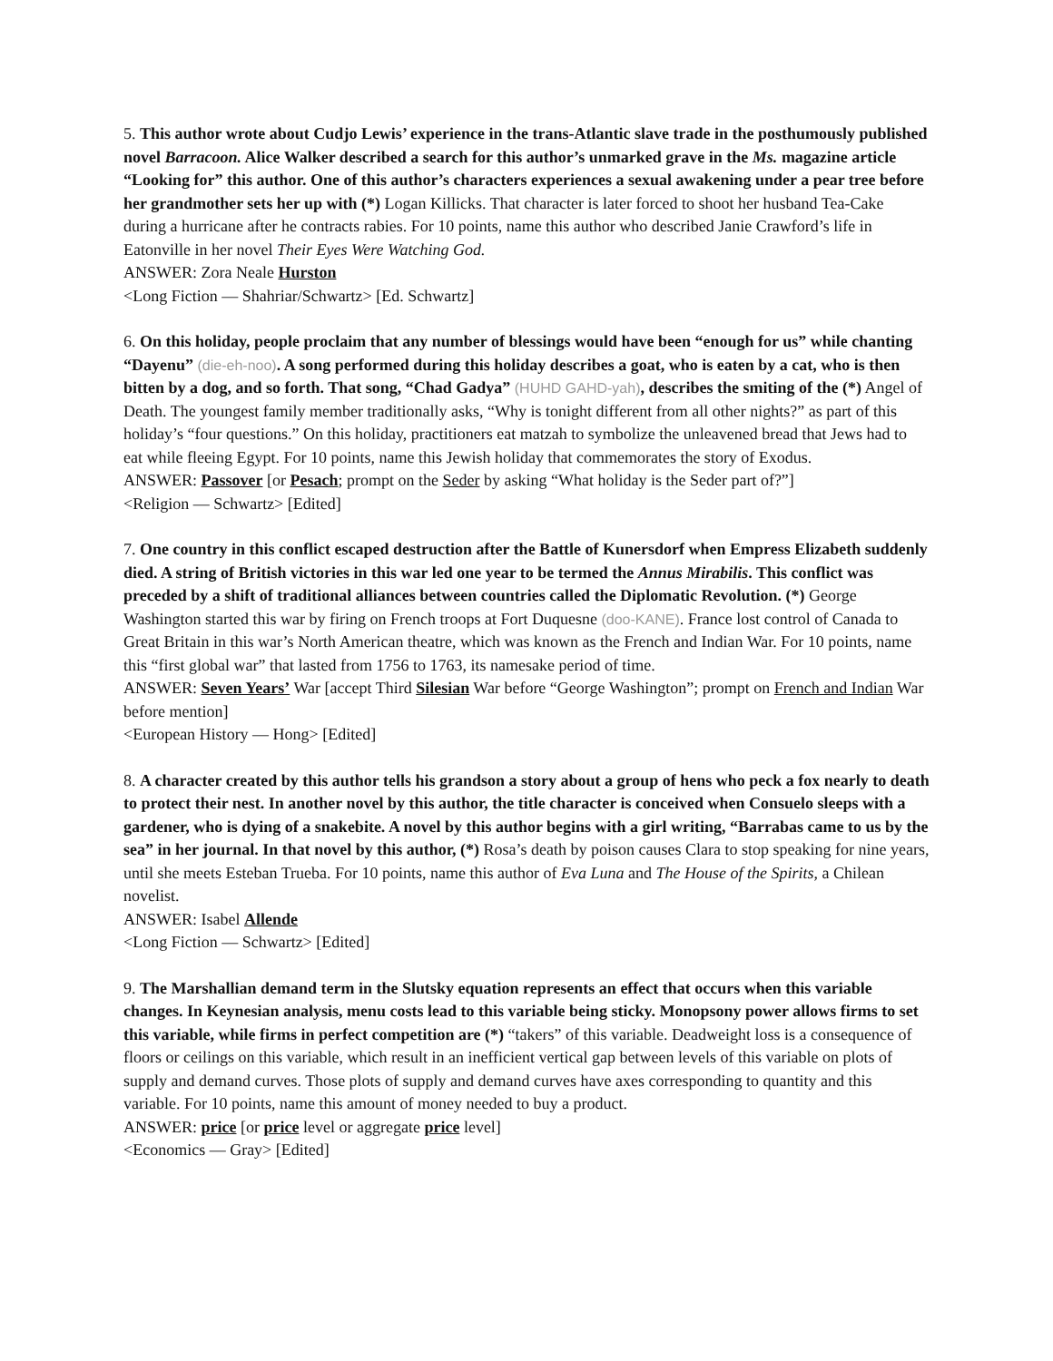5. This author wrote about Cudjo Lewis’ experience in the trans-Atlantic slave trade in the posthumously published novel Barracoon. Alice Walker described a search for this author’s unmarked grave in the Ms. magazine article “Looking for” this author. One of this author’s characters experiences a sexual awakening under a pear tree before her grandmother sets her up with (*) Logan Killicks. That character is later forced to shoot her husband Tea-Cake during a hurricane after he contracts rabies. For 10 points, name this author who described Janie Crawford’s life in Eatonville in her novel Their Eyes Were Watching God.
ANSWER: Zora Neale Hurston
<Long Fiction — Shahriar/Schwartz> [Ed. Schwartz]
6. On this holiday, people proclaim that any number of blessings would have been “enough for us” while chanting “Dayenu” (die-eh-noo). A song performed during this holiday describes a goat, who is eaten by a cat, who is then bitten by a dog, and so forth. That song, “Chad Gadya” (HUHD GAHD-yah), describes the smiting of the (*) Angel of Death. The youngest family member traditionally asks, “Why is tonight different from all other nights?” as part of this holiday’s “four questions.” On this holiday, practitioners eat matzah to symbolize the unleavened bread that Jews had to eat while fleeing Egypt. For 10 points, name this Jewish holiday that commemorates the story of Exodus.
ANSWER: Passover [or Pesach; prompt on the Seder by asking “What holiday is the Seder part of?”]
<Religion — Schwartz> [Edited]
7. One country in this conflict escaped destruction after the Battle of Kunersdorf when Empress Elizabeth suddenly died. A string of British victories in this war led one year to be termed the Annus Mirabilis. This conflict was preceded by a shift of traditional alliances between countries called the Diplomatic Revolution. (*) George Washington started this war by firing on French troops at Fort Duquesne (doo-KANE). France lost control of Canada to Great Britain in this war’s North American theatre, which was known as the French and Indian War. For 10 points, name this “first global war” that lasted from 1756 to 1763, its namesake period of time.
ANSWER: Seven Years’ War [accept Third Silesian War before “George Washington”; prompt on French and Indian War before mention]
<European History — Hong> [Edited]
8. A character created by this author tells his grandson a story about a group of hens who peck a fox nearly to death to protect their nest. In another novel by this author, the title character is conceived when Consuelo sleeps with a gardener, who is dying of a snakebite. A novel by this author begins with a girl writing, “Barrabas came to us by the sea” in her journal. In that novel by this author, (*) Rosa’s death by poison causes Clara to stop speaking for nine years, until she meets Esteban Trueba. For 10 points, name this author of Eva Luna and The House of the Spirits, a Chilean novelist.
ANSWER: Isabel Allende
<Long Fiction — Schwartz> [Edited]
9. The Marshallian demand term in the Slutsky equation represents an effect that occurs when this variable changes. In Keynesian analysis, menu costs lead to this variable being sticky. Monopsony power allows firms to set this variable, while firms in perfect competition are (*) “takers” of this variable. Deadweight loss is a consequence of floors or ceilings on this variable, which result in an inefficient vertical gap between levels of this variable on plots of supply and demand curves. Those plots of supply and demand curves have axes corresponding to quantity and this variable. For 10 points, name this amount of money needed to buy a product.
ANSWER: price [or price level or aggregate price level]
<Economics — Gray> [Edited]